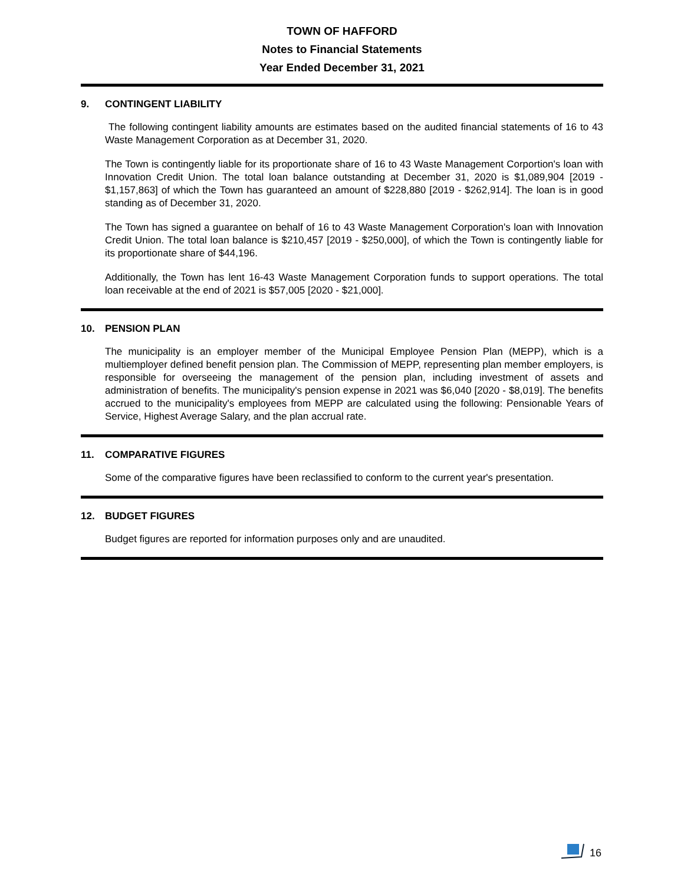TOWN OF HAFFORD
Notes to Financial Statements
Year Ended December 31, 2021
9. CONTINGENT LIABILITY
The following contingent liability amounts are estimates based on the audited financial statements of 16 to 43 Waste Management Corporation as at December 31, 2020.
The Town is contingently liable for its proportionate share of 16 to 43 Waste Management Corportion's loan with Innovation Credit Union. The total loan balance outstanding at December 31, 2020 is $1,089,904 [2019 - $1,157,863] of which the Town has guaranteed an amount of $228,880 [2019 - $262,914]. The loan is in good standing as of December 31, 2020.
The Town has signed a guarantee on behalf of 16 to 43 Waste Management Corporation's loan with Innovation Credit Union. The total loan balance is $210,457 [2019 - $250,000], of which the Town is contingently liable for its proportionate share of $44,196.
Additionally, the Town has lent 16-43 Waste Management Corporation funds to support operations. The total loan receivable at the end of 2021 is $57,005 [2020 - $21,000].
10. PENSION PLAN
The municipality is an employer member of the Municipal Employee Pension Plan (MEPP), which is a multiemployer defined benefit pension plan. The Commission of MEPP, representing plan member employers, is responsible for overseeing the management of the pension plan, including investment of assets and administration of benefits. The municipality's pension expense in 2021 was $6,040 [2020 - $8,019]. The benefits accrued to the municipality's employees from MEPP are calculated using the following: Pensionable Years of Service, Highest Average Salary, and the plan accrual rate.
11. COMPARATIVE FIGURES
Some of the comparative figures have been reclassified to conform to the current year's presentation.
12. BUDGET FIGURES
Budget figures are reported for information purposes only and are unaudited.
16